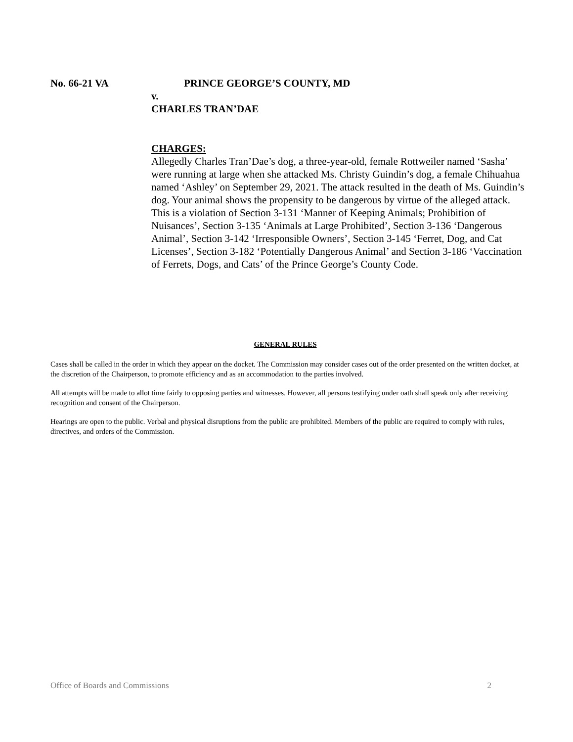No. 66-21 VA PRINCE GEORGE’S COUNTY, MD
v.
CHARLES TRAN’DAE
CHARGES:
Allegedly Charles Tran’Dae’s dog, a three-year-old, female Rottweiler named ‘Sasha’ were running at large when she attacked Ms. Christy Guindin’s dog, a female Chihuahua named ‘Ashley’ on September 29, 2021. The attack resulted in the death of Ms. Guindin’s dog. Your animal shows the propensity to be dangerous by virtue of the alleged attack. This is a violation of Section 3-131 ‘Manner of Keeping Animals; Prohibition of Nuisances’, Section 3-135 ‘Animals at Large Prohibited’, Section 3-136 ‘Dangerous Animal’, Section 3-142 ‘Irresponsible Owners’, Section 3-145 ‘Ferret, Dog, and Cat Licenses’, Section 3-182 ‘Potentially Dangerous Animal’ and Section 3-186 ‘Vaccination of Ferrets, Dogs, and Cats’ of the Prince George’s County Code.
GENERAL RULES
Cases shall be called in the order in which they appear on the docket. The Commission may consider cases out of the order presented on the written docket, at the discretion of the Chairperson, to promote efficiency and as an accommodation to the parties involved.
All attempts will be made to allot time fairly to opposing parties and witnesses. However, all persons testifying under oath shall speak only after receiving recognition and consent of the Chairperson.
Hearings are open to the public. Verbal and physical disruptions from the public are prohibited. Members of the public are required to comply with rules, directives, and orders of the Commission.
Office of Boards and Commissions 2